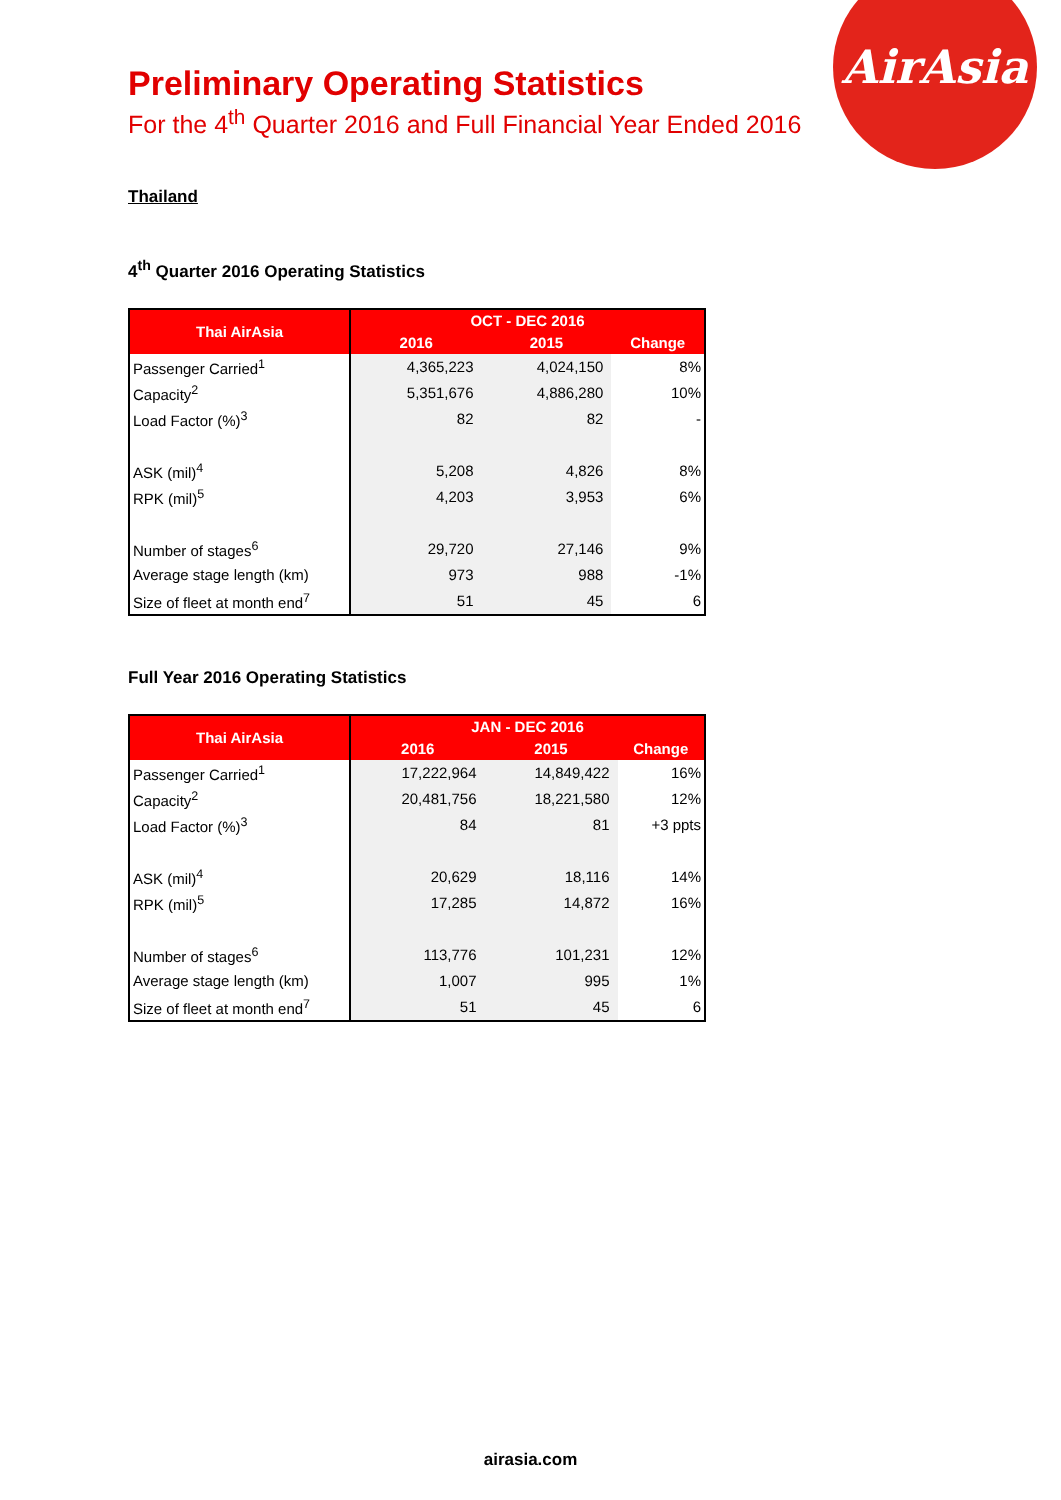AirAsia
Preliminary Operating Statistics
For the 4<sup>th</sup> Quarter 2016 and Full Financial Year Ended 2016
Thailand
4<sup>th</sup> Quarter 2016 Operating Statistics
| Thai AirAsia | OCT - DEC 2016 | | |
| --- | --- | --- | --- |
| | 2016 | 2015 | Change |
| Passenger Carried<sup>1</sup> | 4,365,223 | 4,024,150 | 8% |
| Capacity<sup>2</sup> | 5,351,676 | 4,886,280 | 10% |
| Load Factor (%)<sup>3</sup> | 82 | 82 | - |
| ASK (mil)<sup>4</sup> | 5,208 | 4,826 | 8% |
| RPK (mil)<sup>5</sup> | 4,203 | 3,953 | 6% |
| Number of stages<sup>6</sup> | 29,720 | 27,146 | 9% |
| Average stage length (km) | 973 | 988 | -1% |
| Size of fleet at month end<sup>7</sup> | 51 | 45 | 6 |
Full Year 2016 Operating Statistics
| Thai AirAsia | JAN - DEC 2016 | | |
| --- | --- | --- | --- |
| | 2016 | 2015 | Change |
| Passenger Carried<sup>1</sup> | 17,222,964 | 14,849,422 | 16% |
| Capacity<sup>2</sup> | 20,481,756 | 18,221,580 | 12% |
| Load Factor (%)<sup>3</sup> | 84 | 81 | +3 ppts |
| ASK (mil)<sup>4</sup> | 20,629 | 18,116 | 14% |
| RPK (mil)<sup>5</sup> | 17,285 | 14,872 | 16% |
| Number of stages<sup>6</sup> | 113,776 | 101,231 | 12% |
| Average stage length (km) | 1,007 | 995 | 1% |
| Size of fleet at month end<sup>7</sup> | 51 | 45 | 6 |
airasia.com